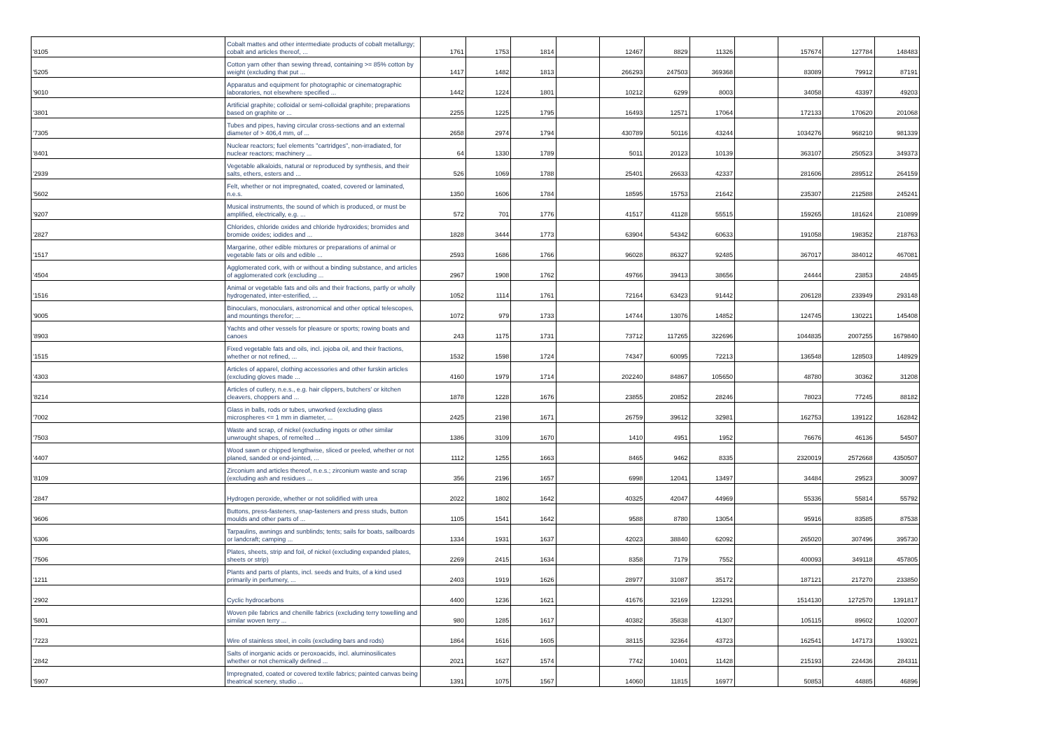| '8105 | Cobalt mattes and other intermediate products of cobalt metallurgy; cobalt and articles thereof, ... | 1761 | 1753 | 1814 | | 12467 | 8829 | 11326 | | 157674 | 127784 | 148483 |
| '5205 | Cotton yarn other than sewing thread, containing >= 85% cotton by weight (excluding that put ... | 1417 | 1482 | 1813 | | 266293 | 247503 | 369368 | | 83089 | 79912 | 87191 |
| '9010 | Apparatus and equipment for photographic or cinematographic laboratories, not elsewhere specified ... | 1442 | 1224 | 1801 | | 10212 | 6299 | 8003 | | 34058 | 43397 | 49203 |
| '3801 | Artificial graphite; colloidal or semi-colloidal graphite; preparations based on graphite or ... | 2255 | 1225 | 1795 | | 16493 | 12571 | 17064 | | 172133 | 170620 | 201068 |
| '7305 | Tubes and pipes, having circular cross-sections and an external diameter of > 406,4 mm, of ... | 2658 | 2974 | 1794 | | 430789 | 50116 | 43244 | | 1034276 | 968210 | 981339 |
| '8401 | Nuclear reactors; fuel elements "cartridges", non-irradiated, for nuclear reactors; machinery ... | 64 | 1330 | 1789 | | 5011 | 20123 | 10139 | | 363107 | 250523 | 349373 |
| '2939 | Vegetable alkaloids, natural or reproduced by synthesis, and their salts, ethers, esters and ... | 526 | 1069 | 1788 | | 25401 | 26633 | 42337 | | 281606 | 289512 | 264159 |
| '5602 | Felt, whether or not impregnated, coated, covered or laminated, n.e.s. | 1350 | 1606 | 1784 | | 18595 | 15753 | 21642 | | 235307 | 212588 | 245241 |
| '9207 | Musical instruments, the sound of which is produced, or must be amplified, electrically, e.g. ... | 572 | 701 | 1776 | | 41517 | 41128 | 55515 | | 159265 | 181624 | 210899 |
| '2827 | Chlorides, chloride oxides and chloride hydroxides; bromides and bromide oxides; iodides and ... | 1828 | 3444 | 1773 | | 63904 | 54342 | 60633 | | 191058 | 198352 | 218763 |
| '1517 | Margarine, other edible mixtures or preparations of animal or vegetable fats or oils and edible ... | 2593 | 1686 | 1766 | | 96028 | 86327 | 92485 | | 367017 | 384012 | 467081 |
| '4504 | Agglomerated cork, with or without a binding substance, and articles of agglomerated cork (excluding ... | 2967 | 1908 | 1762 | | 49766 | 39413 | 38656 | | 24444 | 23853 | 24845 |
| '1516 | Animal or vegetable fats and oils and their fractions, partly or wholly hydrogenated, inter-esterified, ... | 1052 | 1114 | 1761 | | 72164 | 63423 | 91442 | | 206128 | 233949 | 293148 |
| '9005 | Binoculars, monoculars, astronomical and other optical telescopes, and mountings therefor; ... | 1072 | 979 | 1733 | | 14744 | 13076 | 14852 | | 124745 | 130221 | 145408 |
| '8903 | Yachts and other vessels for pleasure or sports; rowing boats and canoes | 243 | 1175 | 1731 | | 73712 | 117265 | 322696 | | 1044835 | 2007255 | 1679840 |
| '1515 | Fixed vegetable fats and oils, incl. jojoba oil, and their fractions, whether or not refined, ... | 1532 | 1598 | 1724 | | 74347 | 60095 | 72213 | | 136548 | 128503 | 148929 |
| '4303 | Articles of apparel, clothing accessories and other furskin articles (excluding gloves made ... | 4160 | 1979 | 1714 | | 202240 | 84867 | 105650 | | 48780 | 30362 | 31208 |
| '8214 | Articles of cutlery, n.e.s., e.g. hair clippers, butchers' or kitchen cleavers, choppers and ... | 1878 | 1228 | 1676 | | 23855 | 20852 | 28246 | | 78023 | 77245 | 88182 |
| '7002 | Glass in balls, rods or tubes, unworked (excluding glass microspheres <= 1 mm in diameter, ... | 2425 | 2198 | 1671 | | 26759 | 39612 | 32981 | | 162753 | 139122 | 162842 |
| '7503 | Waste and scrap, of nickel (excluding ingots or other similar unwrought shapes, of remelted ... | 1386 | 3109 | 1670 | | 1410 | 4951 | 1952 | | 76676 | 46136 | 54507 |
| '4407 | Wood sawn or chipped lengthwise, sliced or peeled, whether or not planed, sanded or end-jointed, ... | 1112 | 1255 | 1663 | | 8465 | 9462 | 8335 | | 2320019 | 2572668 | 4350507 |
| '8109 | Zirconium and articles thereof, n.e.s.; zirconium waste and scrap (excluding ash and residues ... | 356 | 2196 | 1657 | | 6998 | 12041 | 13497 | | 34484 | 29523 | 30097 |
| '2847 | Hydrogen peroxide, whether or not solidified with urea | 2022 | 1802 | 1642 | | 40325 | 42047 | 44969 | | 55336 | 55814 | 55792 |
| '9606 | Buttons, press-fasteners, snap-fasteners and press studs, button moulds and other parts of ... | 1105 | 1541 | 1642 | | 9588 | 8780 | 13054 | | 95916 | 83585 | 87538 |
| '6306 | Tarpaulins, awnings and sunblinds; tents; sails for boats, sailboards or landcraft; camping ... | 1334 | 1931 | 1637 | | 42023 | 38840 | 62092 | | 265020 | 307496 | 395730 |
| '7506 | Plates, sheets, strip and foil, of nickel (excluding expanded plates, sheets or strip) | 2269 | 2415 | 1634 | | 8358 | 7179 | 7552 | | 400093 | 349118 | 457805 |
| '1211 | Plants and parts of plants, incl. seeds and fruits, of a kind used primarily in perfumery, ... | 2403 | 1919 | 1626 | | 28977 | 31087 | 35172 | | 187121 | 217270 | 233850 |
| '2902 | Cyclic hydrocarbons | 4400 | 1236 | 1621 | | 41676 | 32169 | 123291 | | 1514130 | 1272570 | 1391817 |
| '5801 | Woven pile fabrics and chenille fabrics (excluding terry towelling and similar woven terry ... | 980 | 1285 | 1617 | | 40382 | 35838 | 41307 | | 105115 | 89602 | 102007 |
| '7223 | Wire of stainless steel, in coils (excluding bars and rods) | 1864 | 1616 | 1605 | | 38115 | 32364 | 43723 | | 162541 | 147173 | 193021 |
| '2842 | Salts of inorganic acids or peroxoacids, incl. aluminosilicates whether or not chemically defined ... | 2021 | 1627 | 1574 | | 7742 | 10401 | 11428 | | 215193 | 224436 | 284311 |
| '5907 | Impregnated, coated or covered textile fabrics; painted canvas being theatrical scenery, studio ... | 1391 | 1075 | 1567 | | 14060 | 11815 | 16977 | | 50853 | 44885 | 46896 |